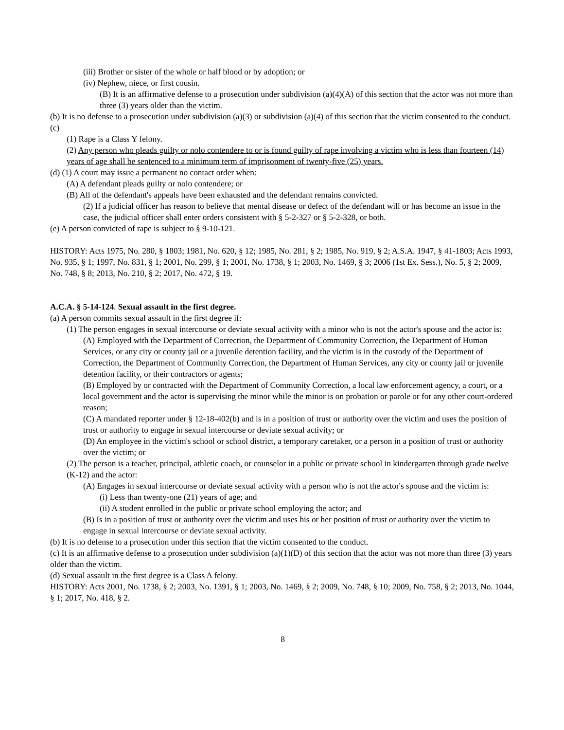(iii) Brother or sister of the whole or half blood or by adoption; or
(iv) Nephew, niece, or first cousin.
(B) It is an affirmative defense to a prosecution under subdivision (a)(4)(A) of this section that the actor was not more than three (3) years older than the victim.
(b) It is no defense to a prosecution under subdivision (a)(3) or subdivision (a)(4) of this section that the victim consented to the conduct.
(c)
(1) Rape is a Class Y felony.
(2) Any person who pleads guilty or nolo contendere to or is found guilty of rape involving a victim who is less than fourteen (14) years of age shall be sentenced to a minimum term of imprisonment of twenty-five (25) years.
(d) (1) A court may issue a permanent no contact order when:
(A) A defendant pleads guilty or nolo contendere; or
(B) All of the defendant's appeals have been exhausted and the defendant remains convicted.
(2) If a judicial officer has reason to believe that mental disease or defect of the defendant will or has become an issue in the case, the judicial officer shall enter orders consistent with § 5-2-327 or § 5-2-328, or both.
(e) A person convicted of rape is subject to § 9-10-121.
HISTORY: Acts 1975, No. 280, § 1803; 1981, No. 620, § 12; 1985, No. 281, § 2; 1985, No. 919, § 2; A.S.A. 1947, § 41-1803; Acts 1993, No. 935, § 1; 1997, No. 831, § 1; 2001, No. 299, § 1; 2001, No. 1738, § 1; 2003, No. 1469, § 3; 2006 (1st Ex. Sess.), No. 5, § 2; 2009, No. 748, § 8; 2013, No. 210, § 2; 2017, No. 472, § 19.
A.C.A. § 5-14-124. Sexual assault in the first degree.
(a) A person commits sexual assault in the first degree if:
(1) The person engages in sexual intercourse or deviate sexual activity with a minor who is not the actor's spouse and the actor is:
(A) Employed with the Department of Correction, the Department of Community Correction, the Department of Human Services, or any city or county jail or a juvenile detention facility, and the victim is in the custody of the Department of Correction, the Department of Community Correction, the Department of Human Services, any city or county jail or juvenile detention facility, or their contractors or agents;
(B) Employed by or contracted with the Department of Community Correction, a local law enforcement agency, a court, or a local government and the actor is supervising the minor while the minor is on probation or parole or for any other court-ordered reason;
(C) A mandated reporter under § 12-18-402(b) and is in a position of trust or authority over the victim and uses the position of trust or authority to engage in sexual intercourse or deviate sexual activity; or
(D) An employee in the victim's school or school district, a temporary caretaker, or a person in a position of trust or authority over the victim; or
(2) The person is a teacher, principal, athletic coach, or counselor in a public or private school in kindergarten through grade twelve (K-12) and the actor:
(A) Engages in sexual intercourse or deviate sexual activity with a person who is not the actor's spouse and the victim is:
(i) Less than twenty-one (21) years of age; and
(ii) A student enrolled in the public or private school employing the actor; and
(B) Is in a position of trust or authority over the victim and uses his or her position of trust or authority over the victim to engage in sexual intercourse or deviate sexual activity.
(b) It is no defense to a prosecution under this section that the victim consented to the conduct.
(c) It is an affirmative defense to a prosecution under subdivision (a)(1)(D) of this section that the actor was not more than three (3) years older than the victim.
(d) Sexual assault in the first degree is a Class A felony.
HISTORY: Acts 2001, No. 1738, § 2; 2003, No. 1391, § 1; 2003, No. 1469, § 2; 2009, No. 748, § 10; 2009, No. 758, § 2; 2013, No. 1044, § 1; 2017, No. 418, § 2.
8